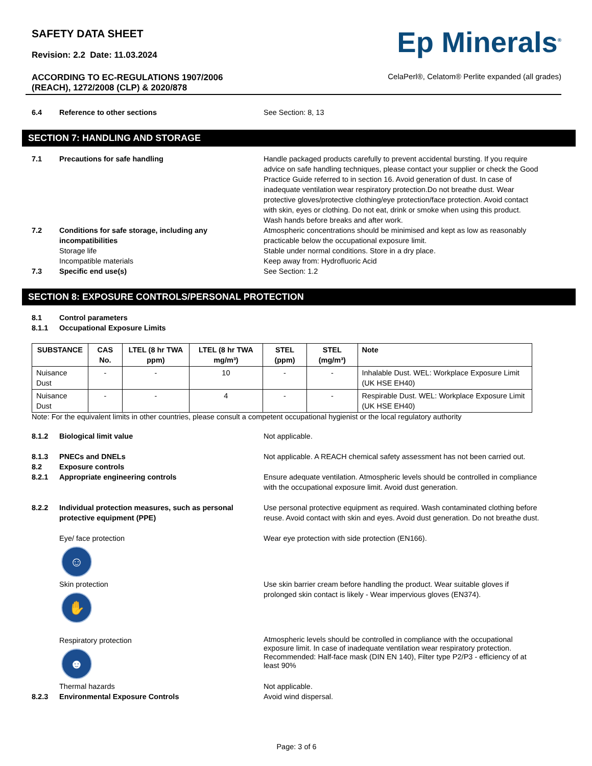SAFETY DATA SHEET
Revision: 2.2 Date: 11.03.2024
ACCORDING TO EC-REGULATIONS 1907/2006
(REACH), 1272/2008 (CLP) & 2020/878
Ep Minerals<sup>®</sup>
CelaPerl®, Celatom® Perlite expanded (all grades)
6.4 Reference to other sections See Section: 8, 13
SECTION 7: HANDLING AND STORAGE
7.1 Precautions for safe handling Handle packaged products carefully to prevent accidental bursting. If you require advice on safe handling techniques, please contact your supplier or check the Good Practice Guide referred to in section 16. Avoid generation of dust. In case of inadequate ventilation wear respiratory protection.Do not breathe dust. Wear protective gloves/protective clothing/eye protection/face protection. Avoid contact with skin, eyes or clothing. Do not eat, drink or smoke when using this product. Wash hands before breaks and after work.
7.2 Conditions for safe storage, including any incompatibilities
Storage life
Incompatible materials
Atmospheric concentrations should be minimised and kept as low as reasonably practicable below the occupational exposure limit.
Stable under normal conditions. Store in a dry place.
Keep away from: Hydrofluoric Acid
7.3 Specific end use(s) See Section: 1.2
SECTION 8: EXPOSURE CONTROLS/PERSONAL PROTECTION
8.1 Control parameters
8.1.1 Occupational Exposure Limits
| SUBSTANCE | CAS No. | LTEL (8 hr TWA ppm) | LTEL (8 hr TWA mg/m³) | STEL (ppm) | STEL (mg/m³) | Note |
| --- | --- | --- | --- | --- | --- | --- |
| Nuisance Dust | - | - | 10 | - | - | Inhalable Dust. WEL: Workplace Exposure Limit (UK HSE EH40) |
| Nuisance Dust | - | - | 4 | - | - | Respirable Dust. WEL: Workplace Exposure Limit (UK HSE EH40) |
Note: For the equivalent limits in other countries, please consult a competent occupational hygienist or the local regulatory authority
8.1.2 Biological limit value Not applicable.
8.1.3 PNECs and DNELs Not applicable. A REACH chemical safety assessment has not been carried out.
8.2 Exposure controls
8.2.1 Appropriate engineering controls Ensure adequate ventilation. Atmospheric levels should be controlled in compliance with the occupational exposure limit. Avoid dust generation.
8.2.2 Individual protection measures, such as personal protective equipment (PPE)
Use personal protective equipment as required. Wash contaminated clothing before reuse. Avoid contact with skin and eyes. Avoid dust generation. Do not breathe dust.
Eye/ face protection
☺
Wear eye protection with side protection (EN166).
Skin protection
✋
Use skin barrier cream before handling the product. Wear suitable gloves if prolonged skin contact is likely - Wear impervious gloves (EN374).
Respiratory protection
☻
Atmospheric levels should be controlled in compliance with the occupational exposure limit. In case of inadequate ventilation wear respiratory protection. Recommended: Half-face mask (DIN EN 140), Filter type P2/P3 - efficiency of at least 90%
Thermal hazards Not applicable.
8.2.3 Environmental Exposure Controls Avoid wind dispersal.
Page: 3 of 6